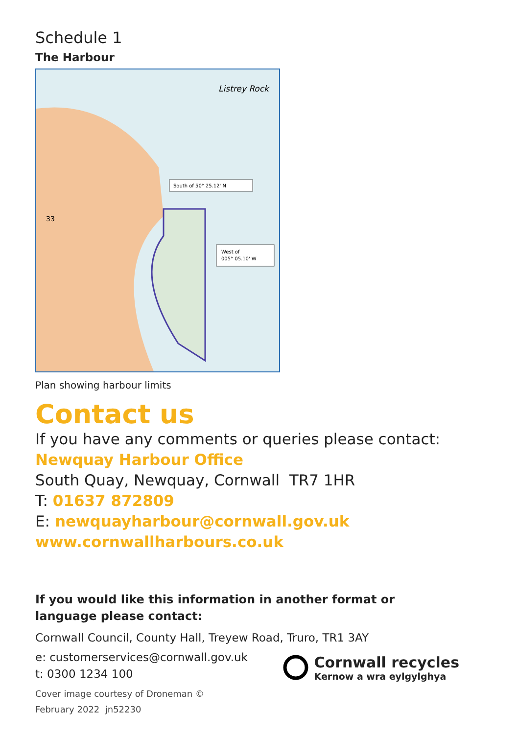Schedule 1
The Harbour
South of 50° 25.12' N
West of
005° 05.10' W
Listrey Rock
33
Plan showing harbour limits
Contact us
If you have any comments or queries please contact:
Newquay Harbour Office
South Quay, Newquay, Cornwall TR7 1HR
T: 01637 872809
E: newquayharbour@cornwall.gov.uk
www.cornwallharbours.co.uk
If you would like this information in another format or
language please contact:
Cornwall Council, County Hall, Treyew Road, Truro, TR1 3AY
e: customerservices@cornwall.gov.uk
t: 0300 1234 100
Cornwall recycles
Kernow a wra eylgylghya
Cover image courtesy of Droneman ©
February 2022 jn52230